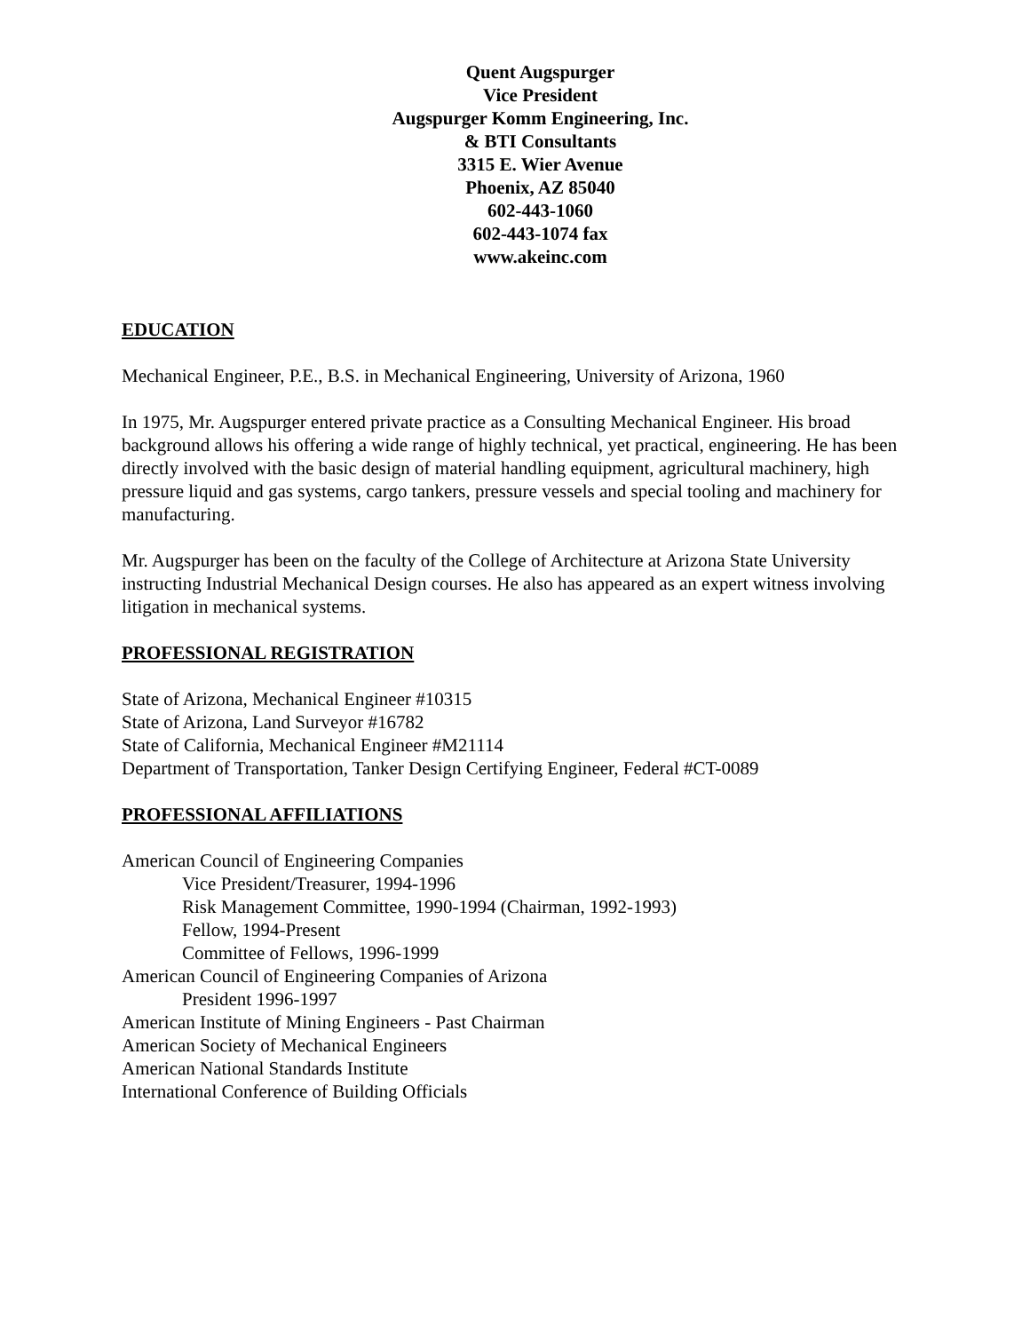Quent Augspurger
Vice President
Augspurger Komm Engineering, Inc.
& BTI Consultants
3315 E. Wier Avenue
Phoenix, AZ 85040
602-443-1060
602-443-1074 fax
www.akeinc.com
EDUCATION
Mechanical Engineer, P.E., B.S. in Mechanical Engineering, University of Arizona, 1960
In 1975, Mr. Augspurger entered private practice as a Consulting Mechanical Engineer. His broad background allows his offering a wide range of highly technical, yet practical, engineering. He has been directly involved with the basic design of material handling equipment, agricultural machinery, high pressure liquid and gas systems, cargo tankers, pressure vessels and special tooling and machinery for manufacturing.
Mr. Augspurger has been on the faculty of the College of Architecture at Arizona State University instructing Industrial Mechanical Design courses. He also has appeared as an expert witness involving litigation in mechanical systems.
PROFESSIONAL REGISTRATION
State of Arizona, Mechanical Engineer #10315
State of Arizona, Land Surveyor #16782
State of California, Mechanical Engineer #M21114
Department of Transportation, Tanker Design Certifying Engineer, Federal #CT-0089
PROFESSIONAL AFFILIATIONS
American Council of Engineering Companies
Vice President/Treasurer, 1994-1996
Risk Management Committee, 1990-1994 (Chairman, 1992-1993)
Fellow, 1994-Present
Committee of Fellows, 1996-1999
American Council of Engineering Companies of Arizona
President 1996-1997
American Institute of Mining Engineers - Past Chairman
American Society of Mechanical Engineers
American National Standards Institute
International Conference of Building Officials